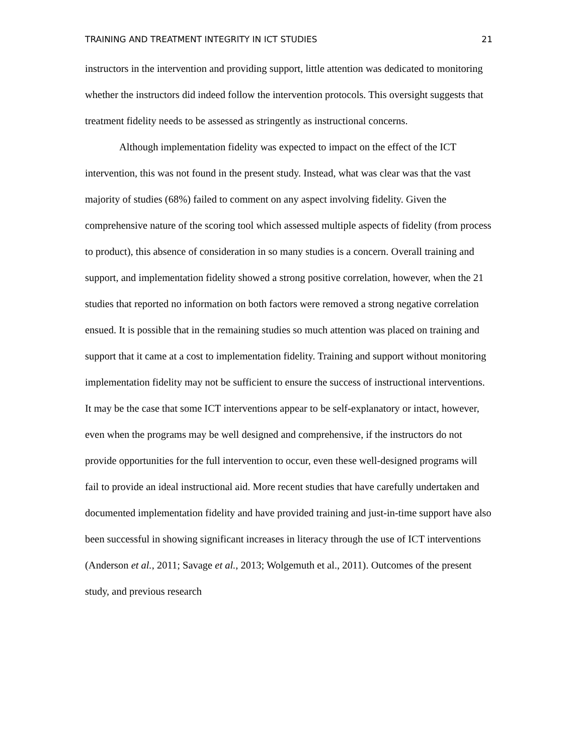TRAINING AND TREATMENT INTEGRITY IN ICT STUDIES 21
instructors in the intervention and providing support, little attention was dedicated to monitoring whether the instructors did indeed follow the intervention protocols. This oversight suggests that treatment fidelity needs to be assessed as stringently as instructional concerns.
Although implementation fidelity was expected to impact on the effect of the ICT intervention, this was not found in the present study. Instead, what was clear was that the vast majority of studies (68%) failed to comment on any aspect involving fidelity. Given the comprehensive nature of the scoring tool which assessed multiple aspects of fidelity (from process to product), this absence of consideration in so many studies is a concern. Overall training and support, and implementation fidelity showed a strong positive correlation, however, when the 21 studies that reported no information on both factors were removed a strong negative correlation ensued. It is possible that in the remaining studies so much attention was placed on training and support that it came at a cost to implementation fidelity. Training and support without monitoring implementation fidelity may not be sufficient to ensure the success of instructional interventions. It may be the case that some ICT interventions appear to be self-explanatory or intact, however, even when the programs may be well designed and comprehensive, if the instructors do not provide opportunities for the full intervention to occur, even these well-designed programs will fail to provide an ideal instructional aid. More recent studies that have carefully undertaken and documented implementation fidelity and have provided training and just-in-time support have also been successful in showing significant increases in literacy through the use of ICT interventions (Anderson et al., 2011; Savage et al., 2013; Wolgemuth et al., 2011). Outcomes of the present study, and previous research